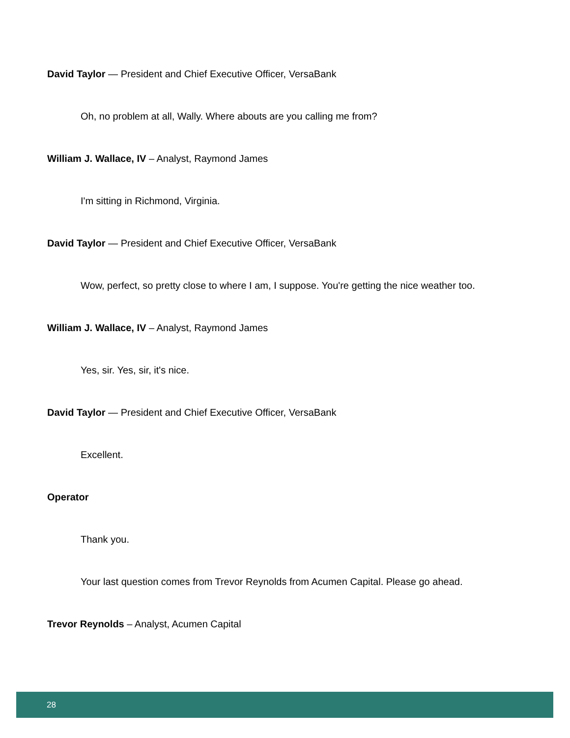David Taylor — President and Chief Executive Officer, VersaBank
Oh, no problem at all, Wally. Where abouts are you calling me from?
William J. Wallace, IV – Analyst, Raymond James
I'm sitting in Richmond, Virginia.
David Taylor — President and Chief Executive Officer, VersaBank
Wow, perfect, so pretty close to where I am, I suppose. You're getting the nice weather too.
William J. Wallace, IV – Analyst, Raymond James
Yes, sir. Yes, sir, it's nice.
David Taylor — President and Chief Executive Officer, VersaBank
Excellent.
Operator
Thank you.
Your last question comes from Trevor Reynolds from Acumen Capital. Please go ahead.
Trevor Reynolds – Analyst, Acumen Capital
28